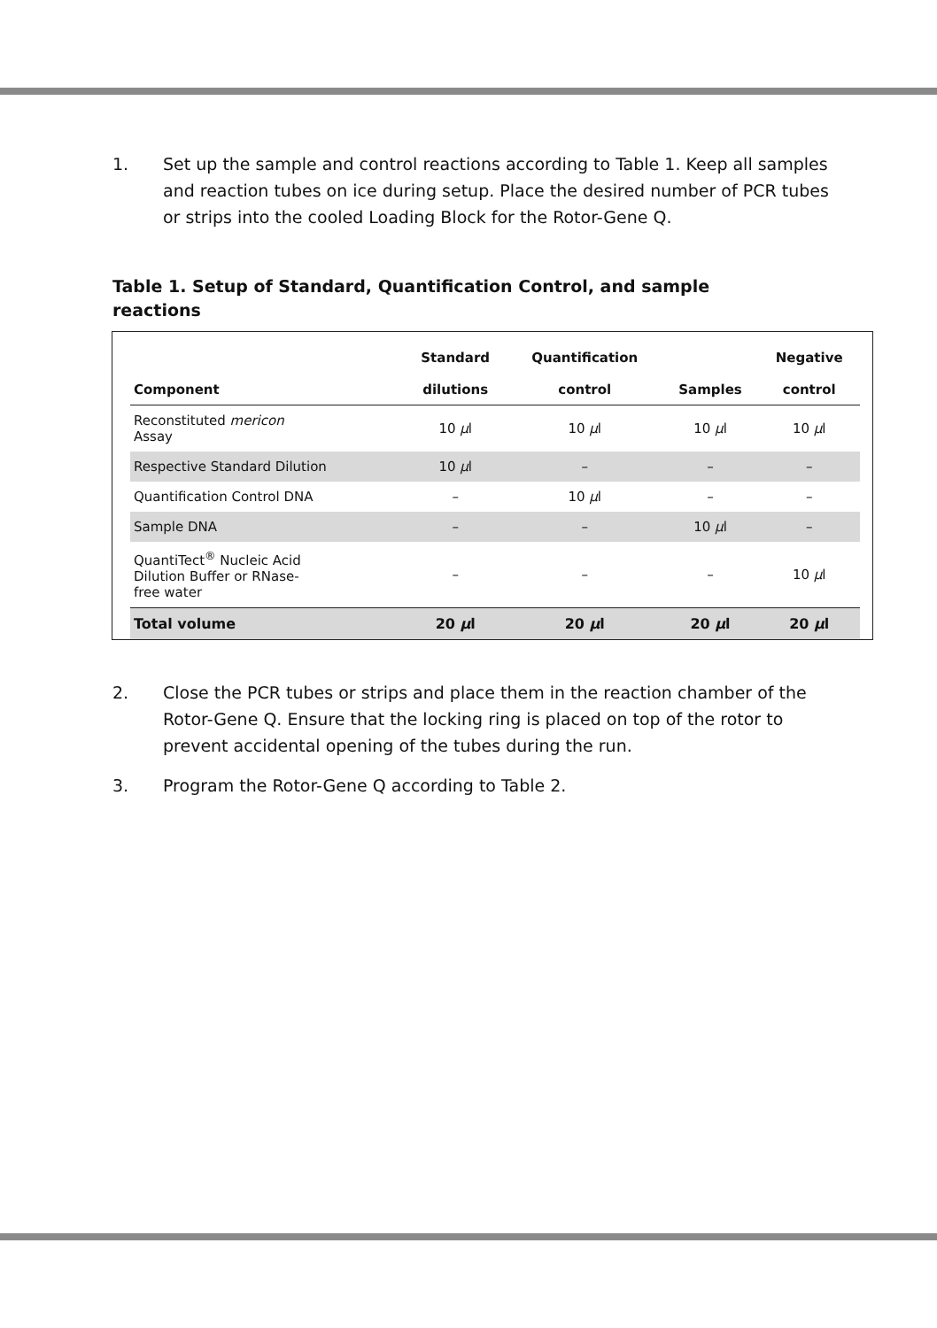1. Set up the sample and control reactions according to Table 1. Keep all samples and reaction tubes on ice during setup. Place the desired number of PCR tubes or strips into the cooled Loading Block for the Rotor-Gene Q.
Table 1. Setup of Standard, Quantification Control, and sample reactions
| Component | Standard dilutions | Quantification control | Samples | Negative control |
| --- | --- | --- | --- | --- |
| Reconstituted mericon Assay | 10 µ l | 10 µ l | 10 µ l | 10 µ l |
| Respective Standard Dilution | 10 µ l | – | – | – |
| Quantification Control DNA | – | 10 µ l | – | – |
| Sample DNA | – | – | 10 µ l | – |
| QuantiTect<sup>®</sup> Nucleic Acid Dilution Buffer or RNase- free water | – | – | – | 10 µ l |
| Total volume | 20 µ l | 20 µ l | 20 µ l | 20 µ l |
2. Close the PCR tubes or strips and place them in the reaction chamber of the Rotor-Gene Q. Ensure that the locking ring is placed on top of the rotor to prevent accidental opening of the tubes during the run.
3. Program the Rotor-Gene Q according to Table 2.